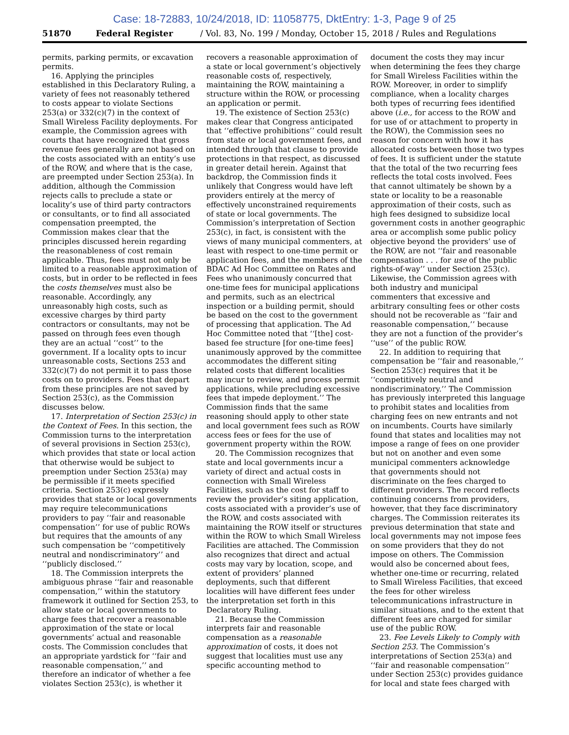Case: 18-72883, 10/24/2018, ID: 11058775, DktEntry: 1-3, Page 9 of 25
51870 Federal Register / Vol. 83, No. 199 / Monday, October 15, 2018 / Rules and Regulations
permits, parking permits, or excavation permits.
16. Applying the principles established in this Declaratory Ruling, a variety of fees not reasonably tethered to costs appear to violate Sections 253(a) or 332(c)(7) in the context of Small Wireless Facility deployments. For example, the Commission agrees with courts that have recognized that gross revenue fees generally are not based on the costs associated with an entity’s use of the ROW, and where that is the case, are preempted under Section 253(a). In addition, although the Commission rejects calls to preclude a state or locality’s use of third party contractors or consultants, or to find all associated compensation preempted, the Commission makes clear that the principles discussed herein regarding the reasonableness of cost remain applicable. Thus, fees must not only be limited to a reasonable approximation of costs, but in order to be reflected in fees the costs themselves must also be reasonable. Accordingly, any unreasonably high costs, such as excessive charges by third party contractors or consultants, may not be passed on through fees even though they are an actual ‘‘cost’’ to the government. If a locality opts to incur unreasonable costs, Sections 253 and 332(c)(7) do not permit it to pass those costs on to providers. Fees that depart from these principles are not saved by Section 253(c), as the Commission discusses below.
17. Interpretation of Section 253(c) in the Context of Fees. In this section, the Commission turns to the interpretation of several provisions in Section 253(c), which provides that state or local action that otherwise would be subject to preemption under Section 253(a) may be permissible if it meets specified criteria. Section 253(c) expressly provides that state or local governments may require telecommunications providers to pay ‘‘fair and reasonable compensation’’ for use of public ROWs but requires that the amounts of any such compensation be ‘‘competitively neutral and nondiscriminatory’’ and ‘‘publicly disclosed.’’
18. The Commission interprets the ambiguous phrase ‘‘fair and reasonable compensation,’’ within the statutory framework it outlined for Section 253, to allow state or local governments to charge fees that recover a reasonable approximation of the state or local governments’ actual and reasonable costs. The Commission concludes that an appropriate yardstick for ‘‘fair and reasonable compensation,’’ and therefore an indicator of whether a fee violates Section 253(c), is whether it
recovers a reasonable approximation of a state or local government’s objectively reasonable costs of, respectively, maintaining the ROW, maintaining a structure within the ROW, or processing an application or permit.
19. The existence of Section 253(c) makes clear that Congress anticipated that ‘‘effective prohibitions’’ could result from state or local government fees, and intended through that clause to provide protections in that respect, as discussed in greater detail herein. Against that backdrop, the Commission finds it unlikely that Congress would have left providers entirely at the mercy of effectively unconstrained requirements of state or local governments. The Commission’s interpretation of Section 253(c), in fact, is consistent with the views of many municipal commenters, at least with respect to one-time permit or application fees, and the members of the BDAC Ad Hoc Committee on Rates and Fees who unanimously concurred that one-time fees for municipal applications and permits, such as an electrical inspection or a building permit, should be based on the cost to the government of processing that application. The Ad Hoc Committee noted that ‘‘[the] cost-based fee structure [for one-time fees] unanimously approved by the committee accommodates the different siting related costs that different localities may incur to review, and process permit applications, while precluding excessive fees that impede deployment.’’ The Commission finds that the same reasoning should apply to other state and local government fees such as ROW access fees or fees for the use of government property within the ROW.
20. The Commission recognizes that state and local governments incur a variety of direct and actual costs in connection with Small Wireless Facilities, such as the cost for staff to review the provider’s siting application, costs associated with a provider’s use of the ROW, and costs associated with maintaining the ROW itself or structures within the ROW to which Small Wireless Facilities are attached. The Commission also recognizes that direct and actual costs may vary by location, scope, and extent of providers’ planned deployments, such that different localities will have different fees under the interpretation set forth in this Declaratory Ruling.
21. Because the Commission interprets fair and reasonable compensation as a reasonable approximation of costs, it does not suggest that localities must use any specific accounting method to
document the costs they may incur when determining the fees they charge for Small Wireless Facilities within the ROW. Moreover, in order to simplify compliance, when a locality charges both types of recurring fees identified above (i.e., for access to the ROW and for use of or attachment to property in the ROW), the Commission sees no reason for concern with how it has allocated costs between those two types of fees. It is sufficient under the statute that the total of the two recurring fees reflects the total costs involved. Fees that cannot ultimately be shown by a state or locality to be a reasonable approximation of their costs, such as high fees designed to subsidize local government costs in another geographic area or accomplish some public policy objective beyond the providers’ use of the ROW, are not ‘‘fair and reasonable compensation . . . for use of the public rights-of-way’’ under Section 253(c). Likewise, the Commission agrees with both industry and municipal commenters that excessive and arbitrary consulting fees or other costs should not be recoverable as ‘‘fair and reasonable compensation,’’ because they are not a function of the provider’s ‘‘use’’ of the public ROW.
22. In addition to requiring that compensation be ‘‘fair and reasonable,’’ Section 253(c) requires that it be ‘‘competitively neutral and nondiscriminatory.’’ The Commission has previously interpreted this language to prohibit states and localities from charging fees on new entrants and not on incumbents. Courts have similarly found that states and localities may not impose a range of fees on one provider but not on another and even some municipal commenters acknowledge that governments should not discriminate on the fees charged to different providers. The record reflects continuing concerns from providers, however, that they face discriminatory charges. The Commission reiterates its previous determination that state and local governments may not impose fees on some providers that they do not impose on others. The Commission would also be concerned about fees, whether one-time or recurring, related to Small Wireless Facilities, that exceed the fees for other wireless telecommunications infrastructure in similar situations, and to the extent that different fees are charged for similar use of the public ROW.
23. Fee Levels Likely to Comply with Section 253. The Commission’s interpretations of Section 253(a) and ‘‘fair and reasonable compensation’’ under Section 253(c) provides guidance for local and state fees charged with